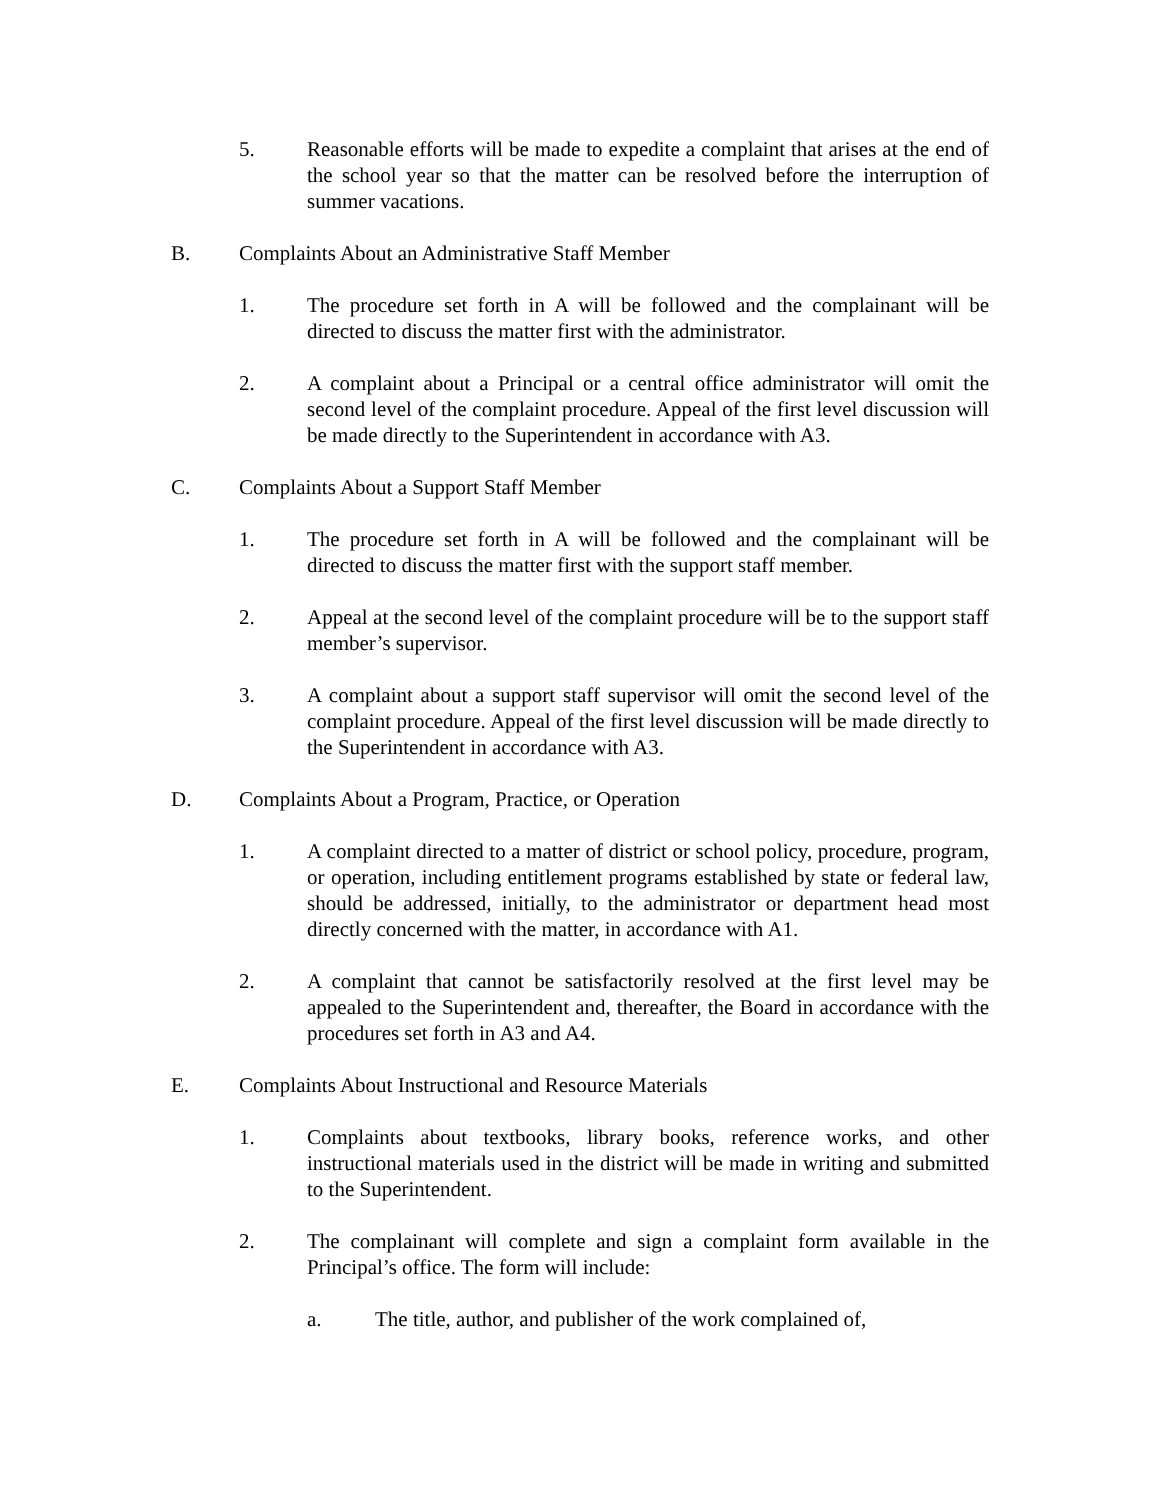5. Reasonable efforts will be made to expedite a complaint that arises at the end of the school year so that the matter can be resolved before the interruption of summer vacations.
B. Complaints About an Administrative Staff Member
1. The procedure set forth in A will be followed and the complainant will be directed to discuss the matter first with the administrator.
2. A complaint about a Principal or a central office administrator will omit the second level of the complaint procedure. Appeal of the first level discussion will be made directly to the Superintendent in accordance with A3.
C. Complaints About a Support Staff Member
1. The procedure set forth in A will be followed and the complainant will be directed to discuss the matter first with the support staff member.
2. Appeal at the second level of the complaint procedure will be to the support staff member’s supervisor.
3. A complaint about a support staff supervisor will omit the second level of the complaint procedure. Appeal of the first level discussion will be made directly to the Superintendent in accordance with A3.
D. Complaints About a Program, Practice, or Operation
1. A complaint directed to a matter of district or school policy, procedure, program, or operation, including entitlement programs established by state or federal law, should be addressed, initially, to the administrator or department head most directly concerned with the matter, in accordance with A1.
2. A complaint that cannot be satisfactorily resolved at the first level may be appealed to the Superintendent and, thereafter, the Board in accordance with the procedures set forth in A3 and A4.
E. Complaints About Instructional and Resource Materials
1. Complaints about textbooks, library books, reference works, and other instructional materials used in the district will be made in writing and submitted to the Superintendent.
2. The complainant will complete and sign a complaint form available in the Principal’s office. The form will include:
a. The title, author, and publisher of the work complained of,